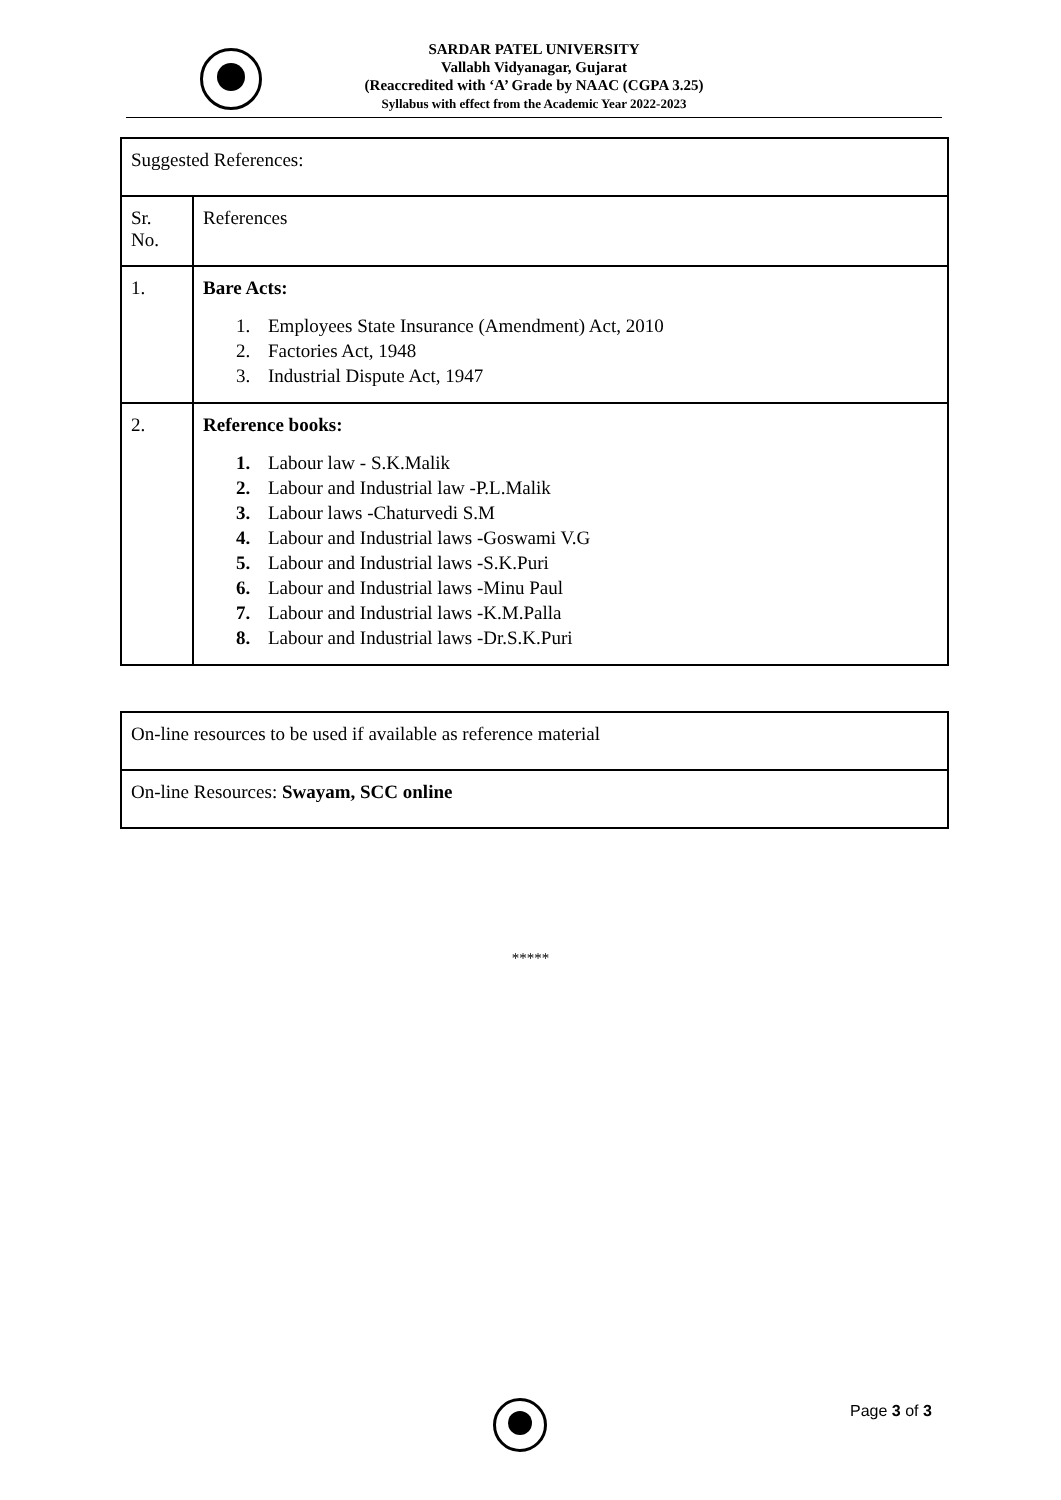SARDAR PATEL UNIVERSITY
Vallabh Vidyanagar, Gujarat
(Reaccredited with ‘A’ Grade by NAAC (CGPA 3.25)
Syllabus with effect from the Academic Year 2022-2023
| Suggested References: | |
| Sr. No. | References |
| 1. | Bare Acts: 1. Employees State Insurance (Amendment) Act, 2010 2. Factories Act, 1948 3. Industrial Dispute Act, 1947 |
| 2. | Reference books: 1. Labour law - S.K.Malik 2. Labour and Industrial law -P.L.Malik 3. Labour laws -Chaturvedi S.M 4. Labour and Industrial laws -Goswami V.G 5. Labour and Industrial laws -S.K.Puri 6. Labour and Industrial laws -Minu Paul 7. Labour and Industrial laws -K.M.Palla 8. Labour and Industrial laws -Dr.S.K.Puri |
| On-line resources to be used if available as reference material |
| On-line Resources: Swayam, SCC online |
*****
Page 3 of 3